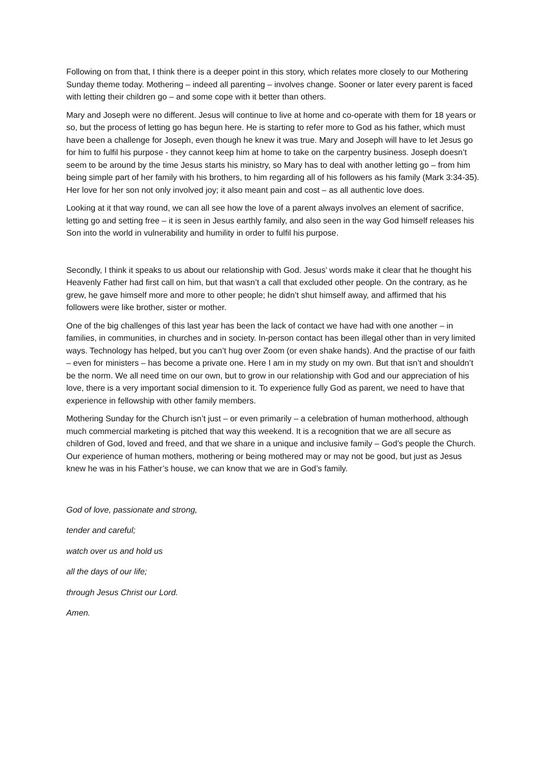Following on from that, I think there is a deeper point in this story, which relates more closely to our Mothering Sunday theme today. Mothering – indeed all parenting – involves change. Sooner or later every parent is faced with letting their children go – and some cope with it better than others.
Mary and Joseph were no different. Jesus will continue to live at home and co-operate with them for 18 years or so, but the process of letting go has begun here. He is starting to refer more to God as his father, which must have been a challenge for Joseph, even though he knew it was true. Mary and Joseph will have to let Jesus go for him to fulfil his purpose - they cannot keep him at home to take on the carpentry business. Joseph doesn’t seem to be around by the time Jesus starts his ministry, so Mary has to deal with another letting go – from him being simple part of her family with his brothers, to him regarding all of his followers as his family (Mark 3:34-35). Her love for her son not only involved joy; it also meant pain and cost – as all authentic love does.
Looking at it that way round, we can all see how the love of a parent always involves an element of sacrifice, letting go and setting free – it is seen in Jesus earthly family, and also seen in the way God himself releases his Son into the world in vulnerability and humility in order to fulfil his purpose.
Secondly, I think it speaks to us about our relationship with God. Jesus’ words make it clear that he thought his Heavenly Father had first call on him, but that wasn’t a call that excluded other people. On the contrary, as he grew, he gave himself more and more to other people; he didn’t shut himself away, and affirmed that his followers were like brother, sister or mother.
One of the big challenges of this last year has been the lack of contact we have had with one another – in families, in communities, in churches and in society. In-person contact has been illegal other than in very limited ways. Technology has helped, but you can’t hug over Zoom (or even shake hands). And the practise of our faith – even for ministers – has become a private one. Here I am in my study on my own. But that isn’t and shouldn’t be the norm. We all need time on our own, but to grow in our relationship with God and our appreciation of his love, there is a very important social dimension to it. To experience fully God as parent, we need to have that experience in fellowship with other family members.
Mothering Sunday for the Church isn’t just – or even primarily – a celebration of human motherhood, although much commercial marketing is pitched that way this weekend. It is a recognition that we are all secure as children of God, loved and freed, and that we share in a unique and inclusive family – God’s people the Church. Our experience of human mothers, mothering or being mothered may or may not be good, but just as Jesus knew he was in his Father’s house, we can know that we are in God’s family.
God of love, passionate and strong,
tender and careful;
watch over us and hold us
all the days of our life;
through Jesus Christ our Lord.
Amen.